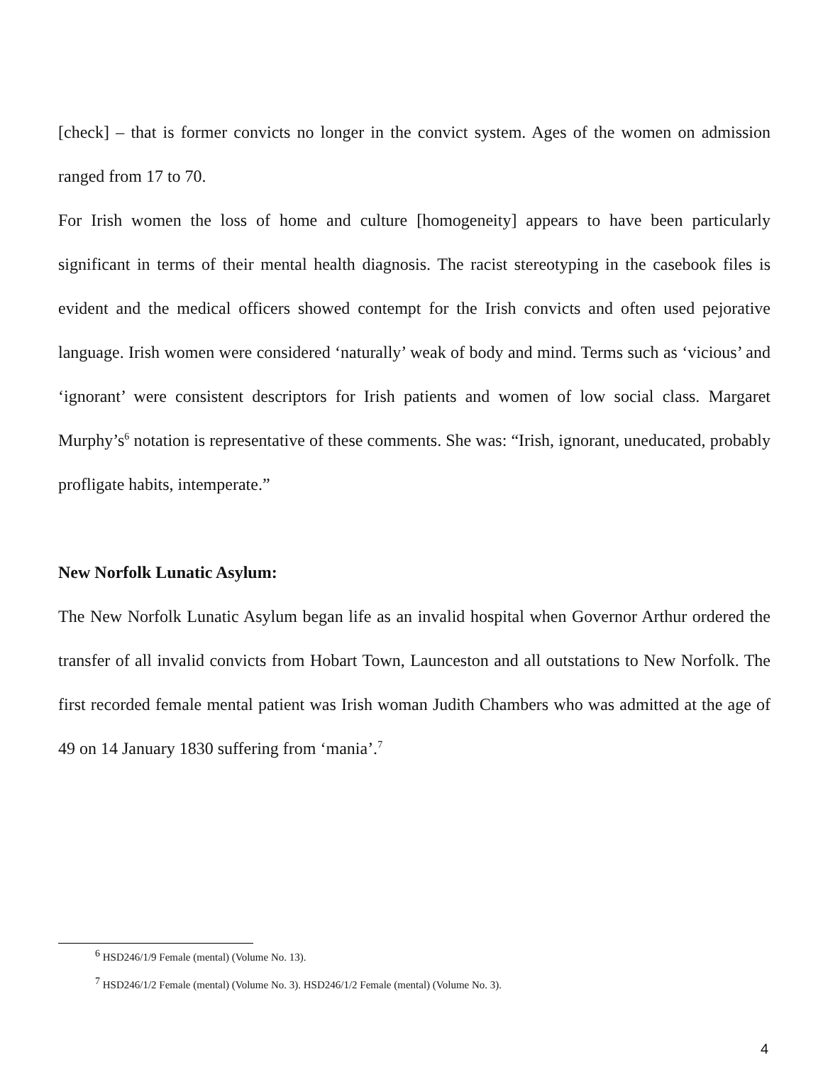[check] – that is former convicts no longer in the convict system. Ages of the women on admission ranged from 17 to 70.
For Irish women the loss of home and culture [homogeneity] appears to have been particularly significant in terms of their mental health diagnosis. The racist stereotyping in the casebook files is evident and the medical officers showed contempt for the Irish convicts and often used pejorative language. Irish women were considered ‘naturally’ weak of body and mind. Terms such as ‘vicious’ and ‘ignorant’ were consistent descriptors for Irish patients and women of low social class. Margaret Murphy’s<sup>6</sup> notation is representative of these comments. She was: “Irish, ignorant, uneducated, probably profligate habits, intemperate.”
New Norfolk Lunatic Asylum:
The New Norfolk Lunatic Asylum began life as an invalid hospital when Governor Arthur ordered the transfer of all invalid convicts from Hobart Town, Launceston and all outstations to New Norfolk. The first recorded female mental patient was Irish woman Judith Chambers who was admitted at the age of 49 on 14 January 1830 suffering from ‘mania’.<sup>7</sup>
<sup>6</sup> HSD246/1/9 Female (mental) (Volume No. 13).
<sup>7</sup> HSD246/1/2 Female (mental) (Volume No. 3). HSD246/1/2 Female (mental) (Volume No. 3).
4